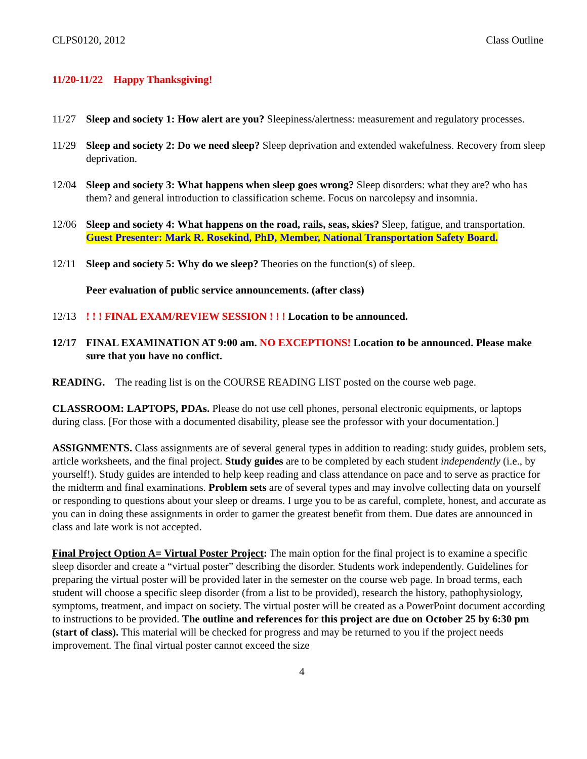CLPS0120, 2012 Class Outline
11/20-11/22 Happy Thanksgiving!
11/27 Sleep and society 1: How alert are you? Sleepiness/alertness: measurement and regulatory processes.
11/29 Sleep and society 2: Do we need sleep? Sleep deprivation and extended wakefulness. Recovery from sleep deprivation.
12/04 Sleep and society 3: What happens when sleep goes wrong? Sleep disorders: what they are? who has them? and general introduction to classification scheme. Focus on narcolepsy and insomnia.
12/06 Sleep and society 4: What happens on the road, rails, seas, skies? Sleep, fatigue, and transportation.
Guest Presenter: Mark R. Rosekind, PhD, Member, National Transportation Safety Board.
12/11 Sleep and society 5: Why do we sleep? Theories on the function(s) of sleep.
Peer evaluation of public service announcements. (after class)
12/13! ! ! FINAL EXAM/REVIEW SESSION ! ! ! Location to be announced.
12/17 FINAL EXAMINATION AT 9:00 am. NO EXCEPTIONS! Location to be announced. Please make sure that you have no conflict.
READING. The reading list is on the COURSE READING LIST posted on the course web page.
CLASSROOM: LAPTOPS, PDAs. Please do not use cell phones, personal electronic equipments, or laptops during class. [For those with a documented disability, please see the professor with your documentation.]
ASSIGNMENTS. Class assignments are of several general types in addition to reading: study guides, problem sets, article worksheets, and the final project. Study guides are to be completed by each student independently (i.e., by yourself!). Study guides are intended to help keep reading and class attendance on pace and to serve as practice for the midterm and final examinations. Problem sets are of several types and may involve collecting data on yourself or responding to questions about your sleep or dreams. I urge you to be as careful, complete, honest, and accurate as you can in doing these assignments in order to garner the greatest benefit from them. Due dates are announced in class and late work is not accepted.
Final Project Option A= Virtual Poster Project: The main option for the final project is to examine a specific sleep disorder and create a “virtual poster” describing the disorder. Students work independently. Guidelines for preparing the virtual poster will be provided later in the semester on the course web page. In broad terms, each student will choose a specific sleep disorder (from a list to be provided), research the history, pathophysiology, symptoms, treatment, and impact on society. The virtual poster will be created as a PowerPoint document according to instructions to be provided. The outline and references for this project are due on October 25 by 6:30 pm (start of class). This material will be checked for progress and may be returned to you if the project needs improvement. The final virtual poster cannot exceed the size
4